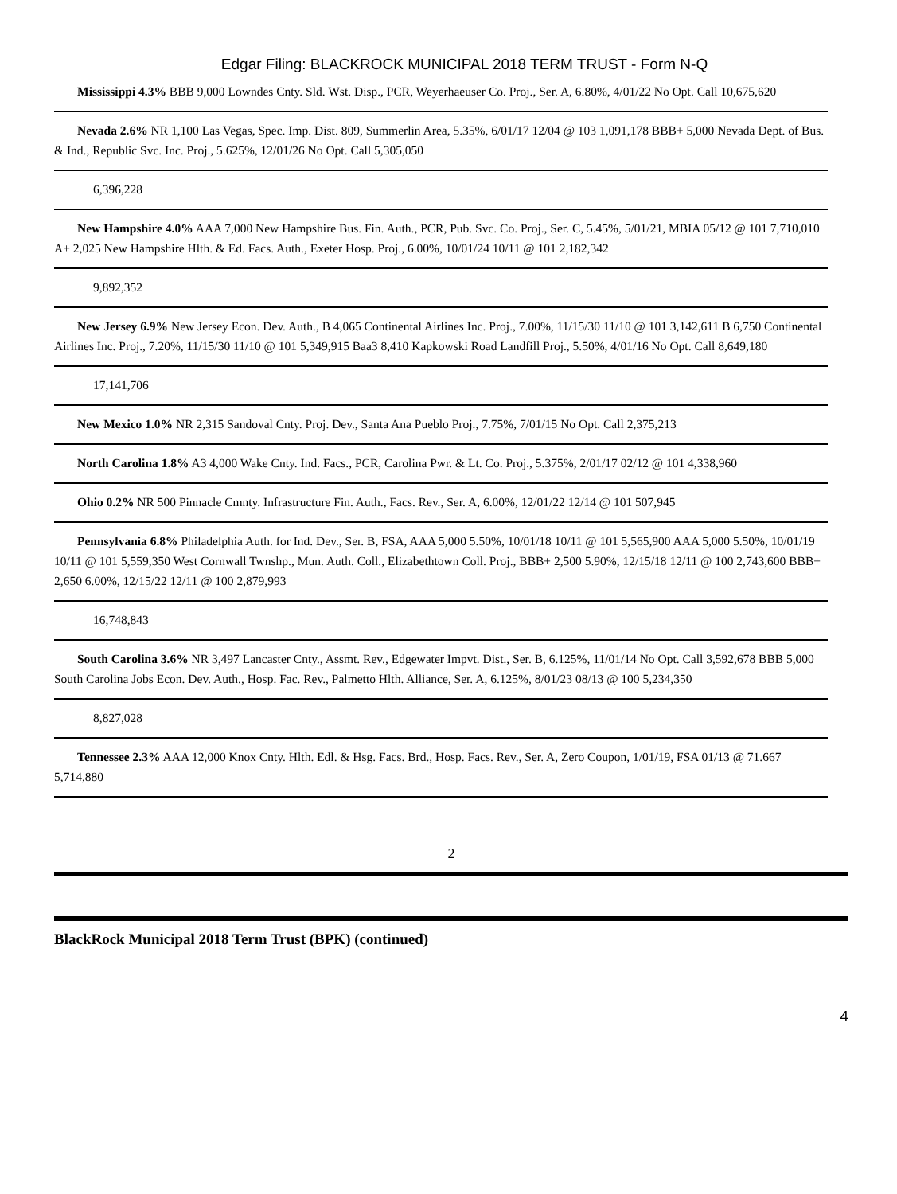Edgar Filing: BLACKROCK MUNICIPAL 2018 TERM TRUST - Form N-Q
Mississippi 4.3% BBB 9,000 Lowndes Cnty. Sld. Wst. Disp., PCR, Weyerhaeuser Co. Proj., Ser. A, 6.80%, 4/01/22 No Opt. Call 10,675,620
Nevada 2.6% NR 1,100 Las Vegas, Spec. Imp. Dist. 809, Summerlin Area, 5.35%, 6/01/17 12/04 @ 103 1,091,178 BBB+ 5,000 Nevada Dept. of Bus. & Ind., Republic Svc. Inc. Proj., 5.625%, 12/01/26 No Opt. Call 5,305,050
6,396,228
New Hampshire 4.0% AAA 7,000 New Hampshire Bus. Fin. Auth., PCR, Pub. Svc. Co. Proj., Ser. C, 5.45%, 5/01/21, MBIA 05/12 @ 101 7,710,010 A+ 2,025 New Hampshire Hlth. & Ed. Facs. Auth., Exeter Hosp. Proj., 6.00%, 10/01/24 10/11 @ 101 2,182,342
9,892,352
New Jersey 6.9% New Jersey Econ. Dev. Auth., B 4,065 Continental Airlines Inc. Proj., 7.00%, 11/15/30 11/10 @ 101 3,142,611 B 6,750 Continental Airlines Inc. Proj., 7.20%, 11/15/30 11/10 @ 101 5,349,915 Baa3 8,410 Kapkowski Road Landfill Proj., 5.50%, 4/01/16 No Opt. Call 8,649,180
17,141,706
New Mexico 1.0% NR 2,315 Sandoval Cnty. Proj. Dev., Santa Ana Pueblo Proj., 7.75%, 7/01/15 No Opt. Call 2,375,213
North Carolina 1.8% A3 4,000 Wake Cnty. Ind. Facs., PCR, Carolina Pwr. & Lt. Co. Proj., 5.375%, 2/01/17 02/12 @ 101 4,338,960
Ohio 0.2% NR 500 Pinnacle Cmnty. Infrastructure Fin. Auth., Facs. Rev., Ser. A, 6.00%, 12/01/22 12/14 @ 101 507,945
Pennsylvania 6.8% Philadelphia Auth. for Ind. Dev., Ser. B, FSA, AAA 5,000 5.50%, 10/01/18 10/11 @ 101 5,565,900 AAA 5,000 5.50%, 10/01/19 10/11 @ 101 5,559,350 West Cornwall Twnshp., Mun. Auth. Coll., Elizabethtown Coll. Proj., BBB+ 2,500 5.90%, 12/15/18 12/11 @ 100 2,743,600 BBB+ 2,650 6.00%, 12/15/22 12/11 @ 100 2,879,993
16,748,843
South Carolina 3.6% NR 3,497 Lancaster Cnty., Assmt. Rev., Edgewater Impvt. Dist., Ser. B, 6.125%, 11/01/14 No Opt. Call 3,592,678 BBB 5,000 South Carolina Jobs Econ. Dev. Auth., Hosp. Fac. Rev., Palmetto Hlth. Alliance, Ser. A, 6.125%, 8/01/23 08/13 @ 100 5,234,350
8,827,028
Tennessee 2.3% AAA 12,000 Knox Cnty. Hlth. Edl. & Hsg. Facs. Brd., Hosp. Facs. Rev., Ser. A, Zero Coupon, 1/01/19, FSA 01/13 @ 71.667 5,714,880
2
BlackRock Municipal 2018 Term Trust (BPK) (continued)
4